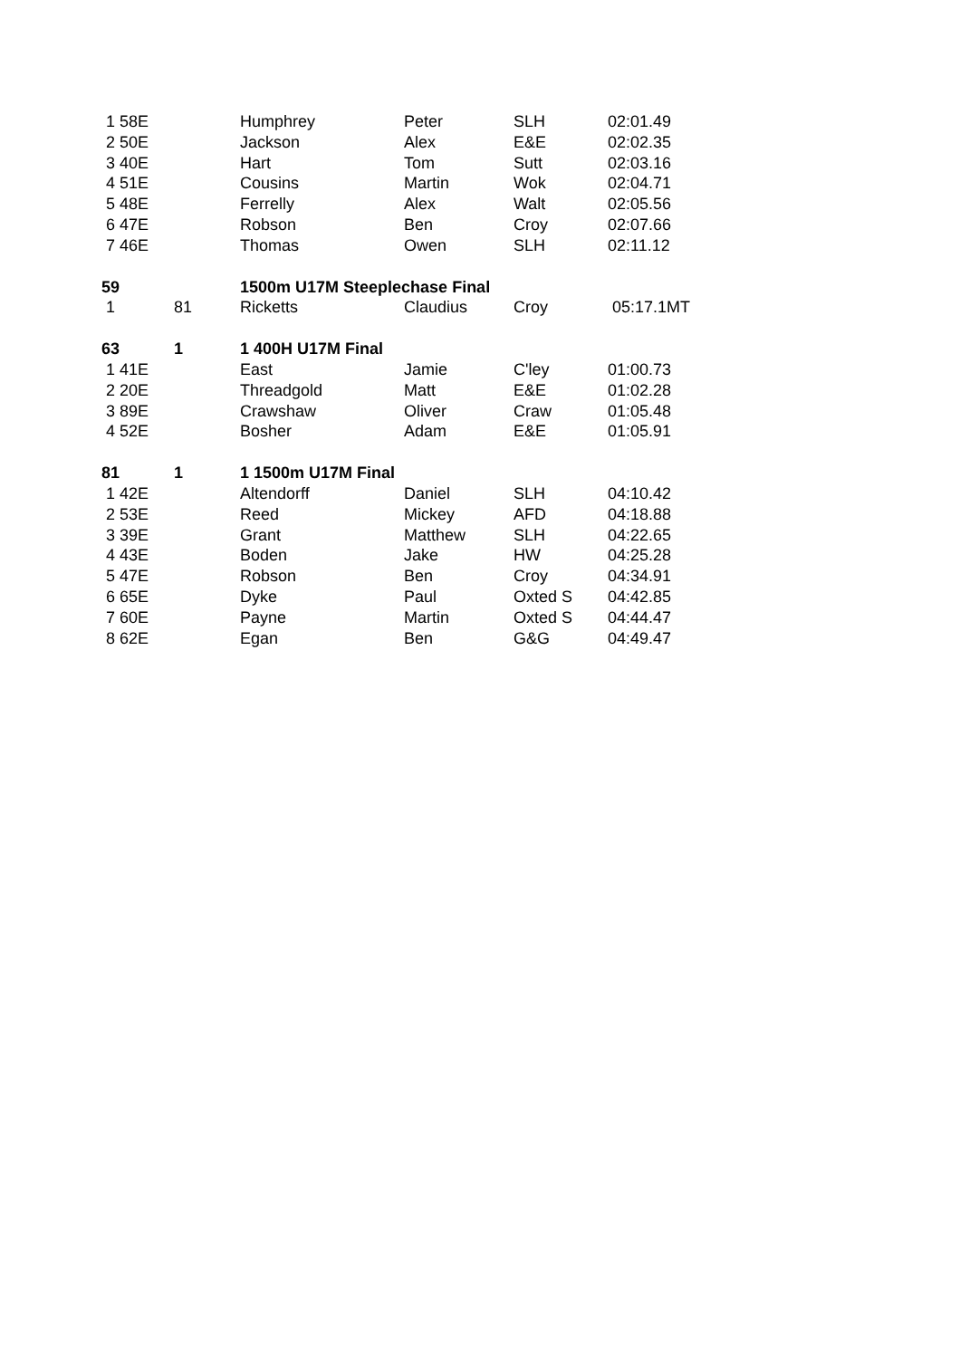| 1 58E | | Humphrey | Peter | SLH | 02:01.49 |
| 2 50E | | Jackson | Alex | E&E | 02:02.35 |
| 3 40E | | Hart | Tom | Sutt | 02:03.16 |
| 4 51E | | Cousins | Martin | Wok | 02:04.71 |
| 5 48E | | Ferrelly | Alex | Walt | 02:05.56 |
| 6 47E | | Robson | Ben | Croy | 02:07.66 |
| 7 46E | | Thomas | Owen | SLH | 02:11.12 |
| 59 | | 1500m U17M Steeplechase Final | | | |
| 1 | 81 | Ricketts | Claudius | Croy | 05:17.1MT |
| 63 | 1 | 1 400H U17M Final | | | |
| 1 41E | | East | Jamie | C'ley | 01:00.73 |
| 2 20E | | Threadgold | Matt | E&E | 01:02.28 |
| 3 89E | | Crawshaw | Oliver | Craw | 01:05.48 |
| 4 52E | | Bosher | Adam | E&E | 01:05.91 |
| 81 | 1 | 1 1500m U17M Final | | | |
| 1 42E | | Altendorff | Daniel | SLH | 04:10.42 |
| 2 53E | | Reed | Mickey | AFD | 04:18.88 |
| 3 39E | | Grant | Matthew | SLH | 04:22.65 |
| 4 43E | | Boden | Jake | HW | 04:25.28 |
| 5 47E | | Robson | Ben | Croy | 04:34.91 |
| 6 65E | | Dyke | Paul | Oxted S | 04:42.85 |
| 7 60E | | Payne | Martin | Oxted S | 04:44.47 |
| 8 62E | | Egan | Ben | G&G | 04:49.47 |